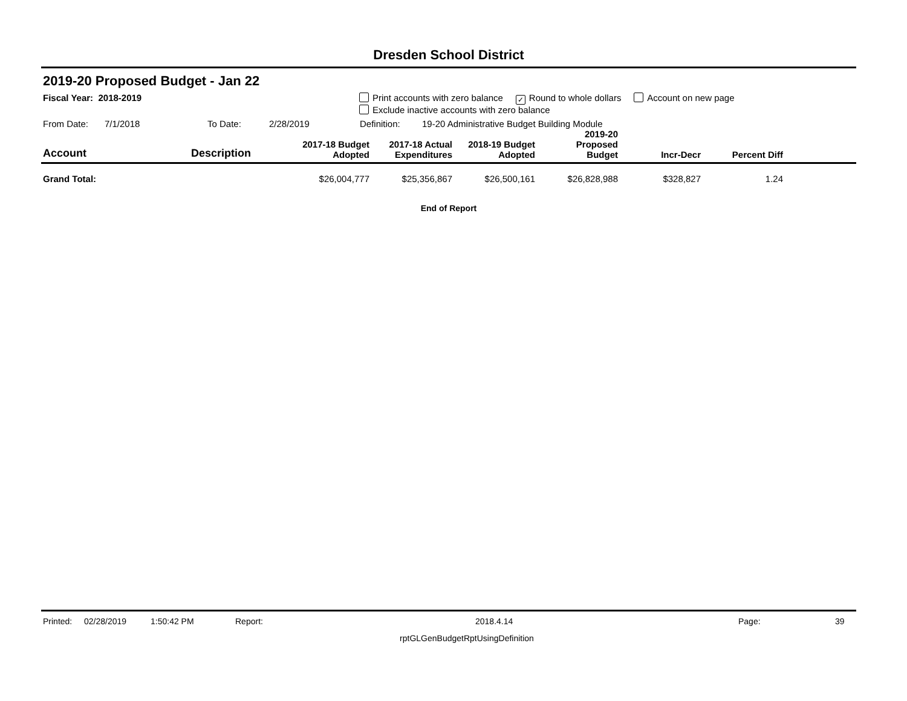Dresden School District
2019-20 Proposed Budget - Jan 22
Fiscal Year: 2018-2019 Print accounts with zero balance ✓ Round to whole dollars Account on new page
Exclude inactive accounts with zero balance
From Date: 7/1/2018 To Date: 2/28/2019 Definition: 19-20 Administrative Budget Building Module
| Account | Description | 2017-18 Budget Adopted | 2017-18 Actual Expenditures | 2018-19 Budget Adopted | 2019-20 Proposed Budget | Incr-Decr | Percent Diff | |
| --- | --- | --- | --- | --- | --- | --- | --- | --- |
| Grand Total: | | $26,004,777 | $25,356,867 | $26,500,161 | $26,828,988 | $328,827 | 1.24 | |
End of Report
Printed: 02/28/2019 1:50:42 PM Report: 2018.4.14 Page: 39
rptGLGenBudgetRptUsingDefinition